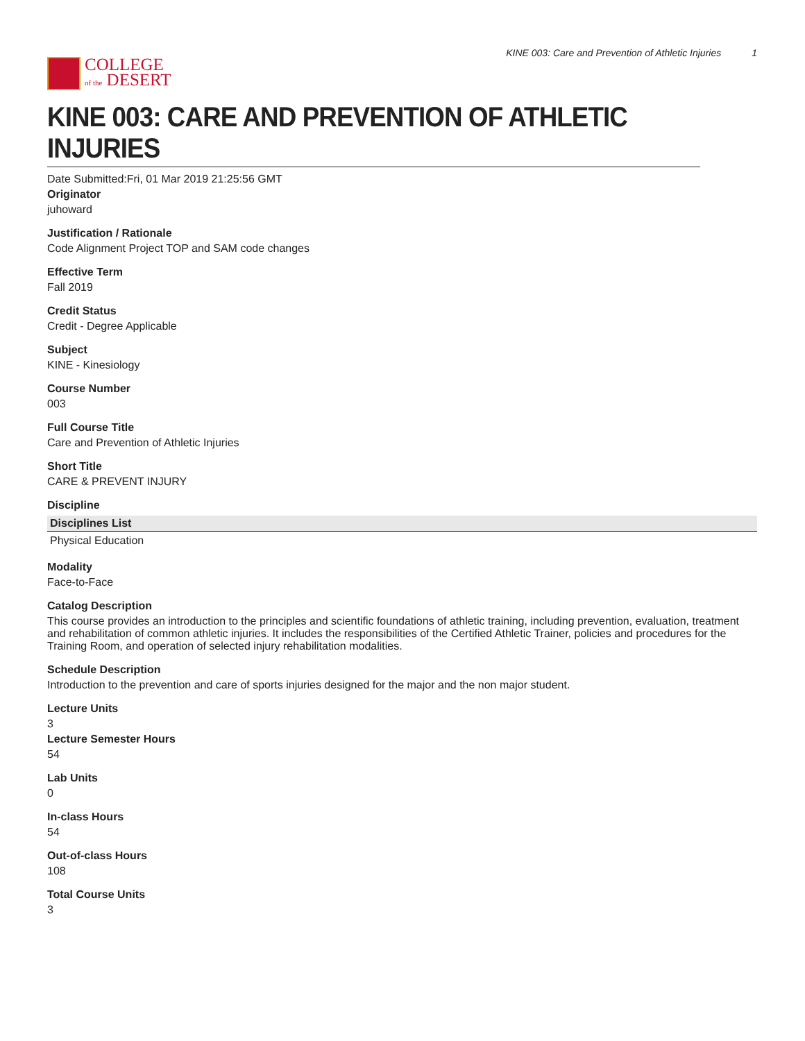COLLEGE
of the DESERT
KINE 003: Care and Prevention of Athletic Injuries 1
KINE 003: CARE AND PREVENTION OF ATHLETIC INJURIES
Date Submitted:Fri, 01 Mar 2019 21:25:56 GMT
Originator
juhoward
Justification / Rationale
Code Alignment Project TOP and SAM code changes
Effective Term
Fall 2019
Credit Status
Credit - Degree Applicable
Subject
KINE - Kinesiology
Course Number
003
Full Course Title
Care and Prevention of Athletic Injuries
Short Title
CARE & PREVENT INJURY
Discipline
| Disciplines List |
| --- |
| Physical Education |
Modality
Face-to-Face
Catalog Description
This course provides an introduction to the principles and scientific foundations of athletic training, including prevention, evaluation, treatment and rehabilitation of common athletic injuries. It includes the responsibilities of the Certified Athletic Trainer, policies and procedures for the Training Room, and operation of selected injury rehabilitation modalities.
Schedule Description
Introduction to the prevention and care of sports injuries designed for the major and the non major student.
Lecture Units
3
Lecture Semester Hours
54
Lab Units
0
In-class Hours
54
Out-of-class Hours
108
Total Course Units
3